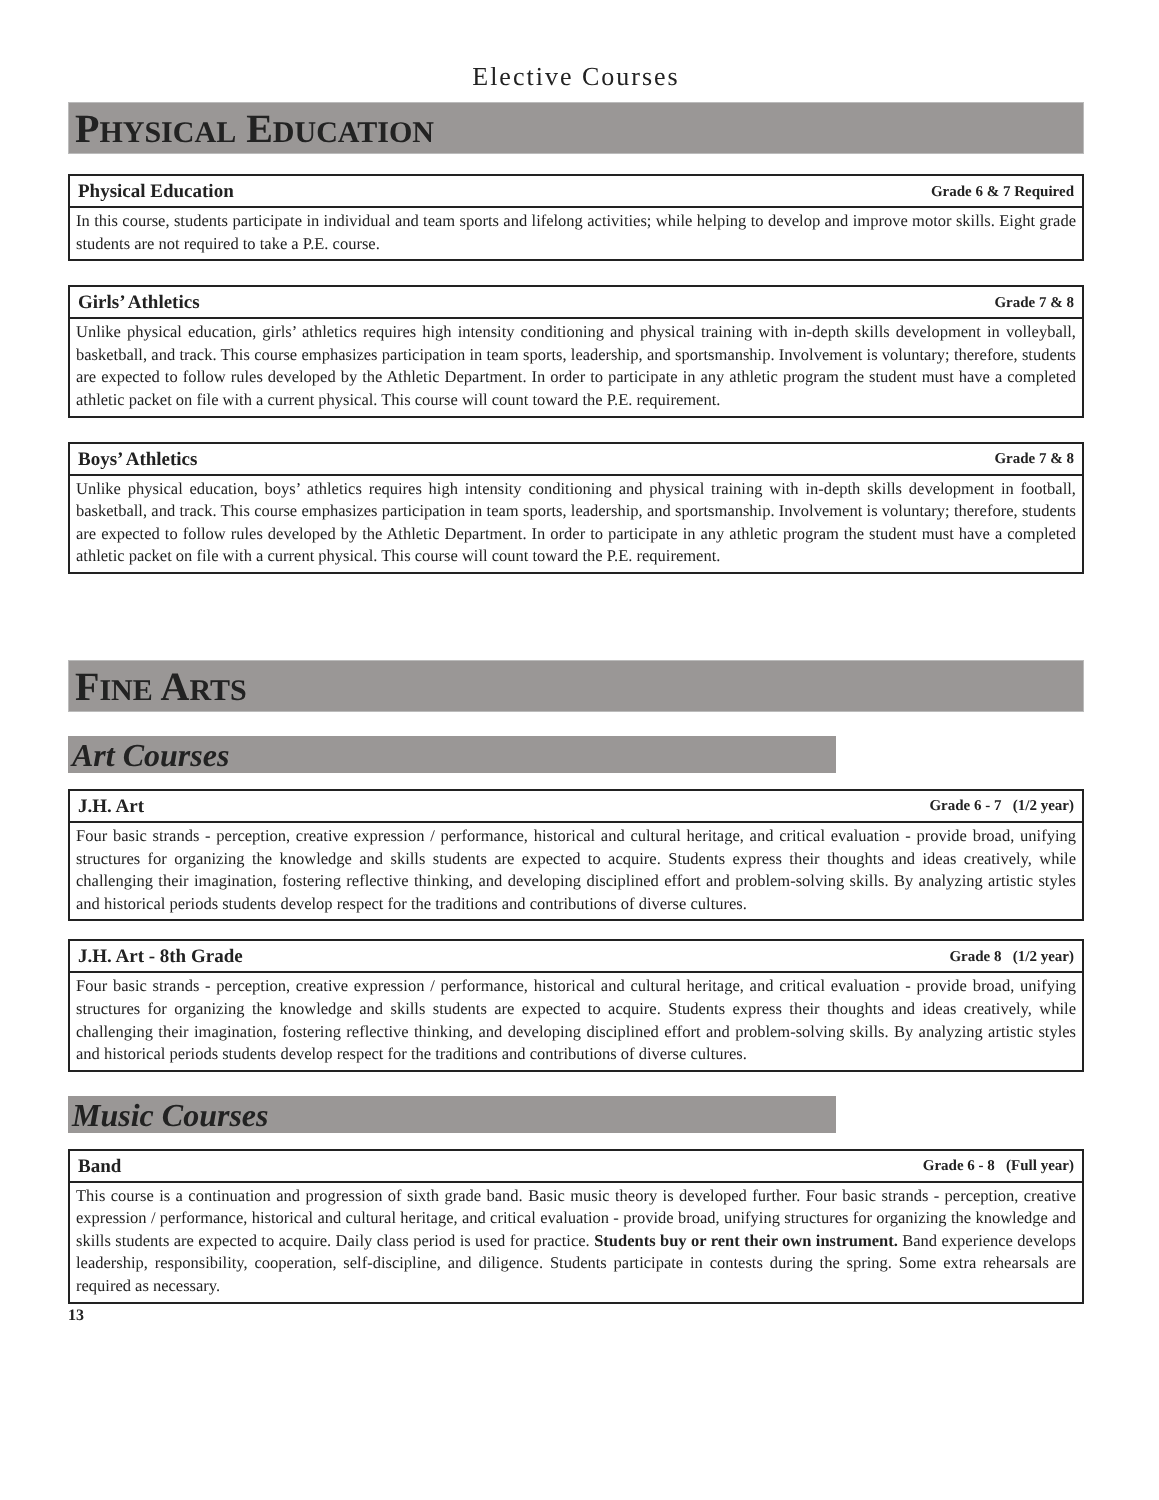Elective Courses
PHYSICAL EDUCATION
Physical Education Grade 6 & 7 Required
In this course, students participate in individual and team sports and lifelong activities; while helping to develop and improve motor skills. Eight grade students are not required to take a P.E. course.
Girls’ Athletics Grade 7 & 8
Unlike physical education, girls’ athletics requires high intensity conditioning and physical training with in-depth skills development in volleyball, basketball, and track. This course emphasizes participation in team sports, leadership, and sportsmanship. Involvement is voluntary; therefore, students are expected to follow rules developed by the Athletic Department. In order to participate in any athletic program the student must have a completed athletic packet on file with a current physical. This course will count toward the P.E. requirement.
Boys’ Athletics Grade 7 & 8
Unlike physical education, boys’ athletics requires high intensity conditioning and physical training with in-depth skills development in football, basketball, and track. This course emphasizes participation in team sports, leadership, and sportsmanship. Involvement is voluntary; therefore, students are expected to follow rules developed by the Athletic Department. In order to participate in any athletic program the student must have a completed athletic packet on file with a current physical. This course will count toward the P.E. requirement.
FINE ARTS
Art Courses
J.H. Art Grade 6 - 7 (1/2 year)
Four basic strands - perception, creative expression / performance, historical and cultural heritage, and critical evaluation - provide broad, unifying structures for organizing the knowledge and skills students are expected to acquire. Students express their thoughts and ideas creatively, while challenging their imagination, fostering reflective thinking, and developing disciplined effort and problem-solving skills. By analyzing artistic styles and historical periods students develop respect for the traditions and contributions of diverse cultures.
J.H. Art - 8th Grade Grade 8 (1/2 year)
Four basic strands - perception, creative expression / performance, historical and cultural heritage, and critical evaluation - provide broad, unifying structures for organizing the knowledge and skills students are expected to acquire. Students express their thoughts and ideas creatively, while challenging their imagination, fostering reflective thinking, and developing disciplined effort and problem-solving skills. By analyzing artistic styles and historical periods students develop respect for the traditions and contributions of diverse cultures.
Music Courses
Band Grade 6 - 8 (Full year)
This course is a continuation and progression of sixth grade band. Basic music theory is developed further. Four basic strands - perception, creative expression / performance, historical and cultural heritage, and critical evaluation - provide broad, unifying structures for organizing the knowledge and skills students are expected to acquire. Daily class period is used for practice. Students buy or rent their own instrument. Band experience develops leadership, responsibility, cooperation, self-discipline, and diligence. Students participate in contests during the spring. Some extra rehearsals are required as necessary.
13